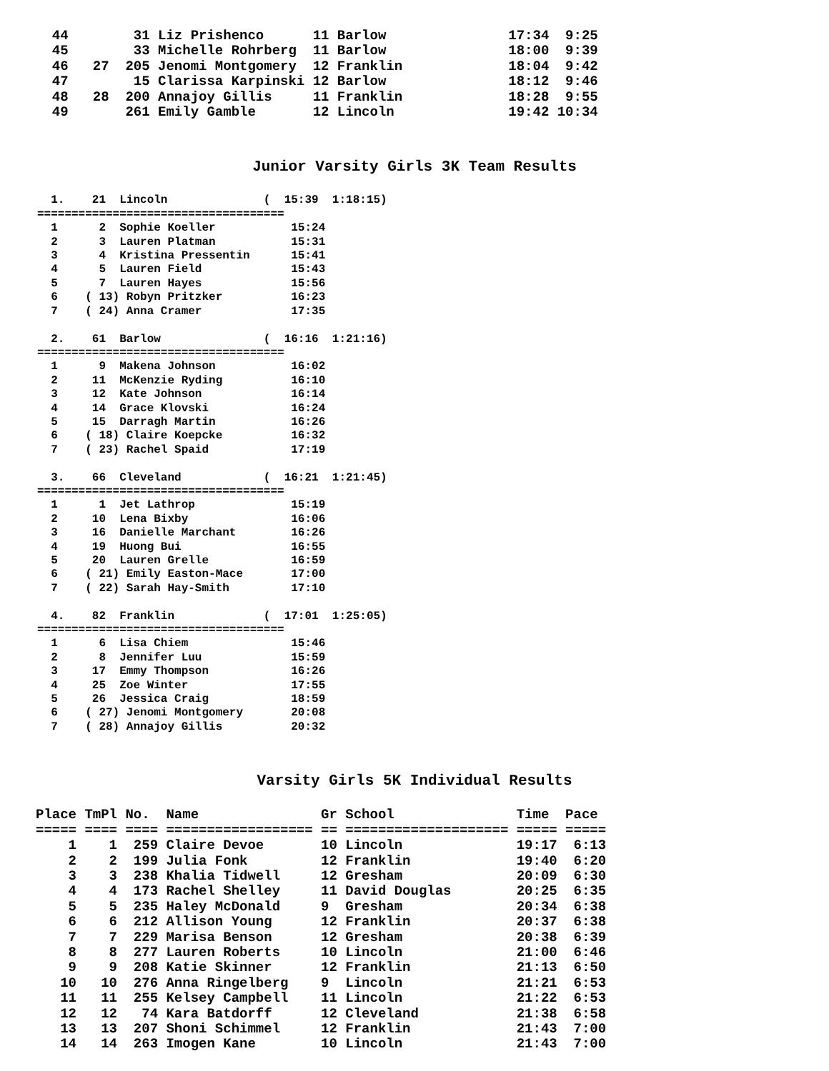44        31 Liz Prishenco      11 Barlow               17:34  9:25
  45        33 Michelle Rohrberg  11 Barlow               18:00  9:39
  46   27  205 Jenomi Montgomery  12 Franklin             18:04  9:42
  47        15 Clarissa Karpinski 12 Barlow               18:12  9:46
  48   28  200 Annajoy Gillis     11 Franklin             18:28  9:55
  49       261 Emily Gamble       12 Lincoln              19:42 10:34
Junior Varsity Girls 3K Team Results
  1.    21  Lincoln              (  15:39  1:18:15)
====================================
  1      2  Sophie Koeller           15:24
  2      3  Lauren Platman           15:31
  3      4  Kristina Pressentin      15:41
  4      5  Lauren Field             15:43
  5      7  Lauren Hayes             15:56
  6    ( 13) Robyn Pritzker          16:23
  7    ( 24) Anna Cramer             17:35

  2.    61  Barlow               (  16:16  1:21:16)
====================================
  1      9  Makena Johnson           16:02
  2     11  McKenzie Ryding          16:10
  3     12  Kate Johnson             16:14
  4     14  Grace Klovski            16:24
  5     15  Darragh Martin           16:26
  6    ( 18) Claire Koepcke          16:32
  7    ( 23) Rachel Spaid            17:19

  3.    66  Cleveland            (  16:21  1:21:45)
====================================
  1      1  Jet Lathrop              15:19
  2     10  Lena Bixby               16:06
  3     16  Danielle Marchant        16:26
  4     19  Huong Bui                16:55
  5     20  Lauren Grelle            16:59
  6    ( 21) Emily Easton-Mace       17:00
  7    ( 22) Sarah Hay-Smith         17:10

  4.    82  Franklin             (  17:01  1:25:05)
====================================
  1      6  Lisa Chiem               15:46
  2      8  Jennifer Luu             15:59
  3     17  Emmy Thompson            16:26
  4     25  Zoe Winter               17:55
  5     26  Jessica Craig            18:59
  6    ( 27) Jenomi Montgomery       20:08
  7    ( 28) Annajoy Gillis          20:32
Varsity Girls 5K Individual Results
Place TmPl No.  Name               Gr School               Time  Pace
===== ==== ==== ================== == ==================== ===== =====
    1    1  259 Claire Devoe       10 Lincoln              19:17  6:13
    2    2  199 Julia Fonk         12 Franklin             19:40  6:20
    3    3  238 Khalia Tidwell     12 Gresham              20:09  6:30
    4    4  173 Rachel Shelley     11 David Douglas        20:25  6:35
    5    5  235 Haley McDonald     9  Gresham              20:34  6:38
    6    6  212 Allison Young      12 Franklin             20:37  6:38
    7    7  229 Marisa Benson      12 Gresham              20:38  6:39
    8    8  277 Lauren Roberts     10 Lincoln              21:00  6:46
    9    9  208 Katie Skinner      12 Franklin             21:13  6:50
   10   10  276 Anna Ringelberg    9  Lincoln              21:21  6:53
   11   11  255 Kelsey Campbell    11 Lincoln              21:22  6:53
   12   12   74 Kara Batdorff      12 Cleveland            21:38  6:58
   13   13  207 Shoni Schimmel     12 Franklin             21:43  7:00
   14   14  263 Imogen Kane        10 Lincoln              21:43  7:00